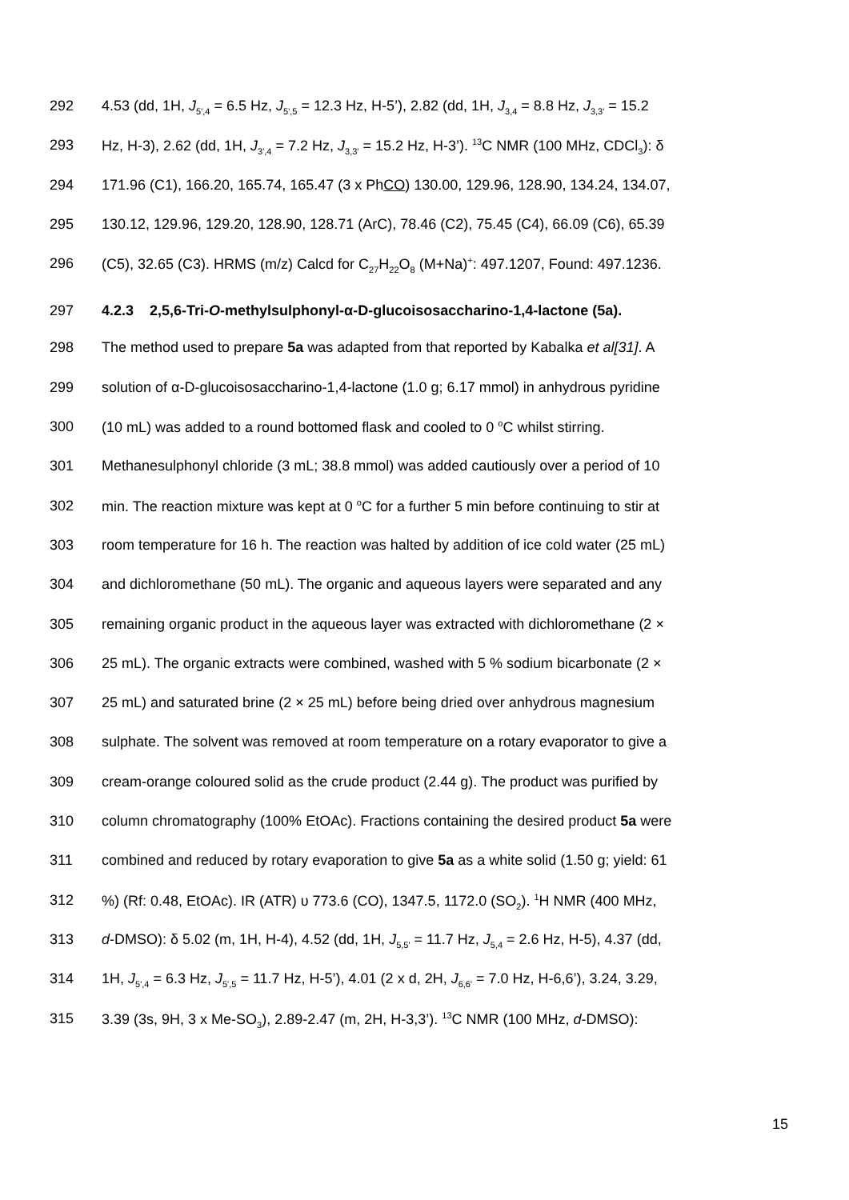292 4.53 (dd, 1H, J<sub>5',4</sub> = 6.5 Hz, J<sub>5',5</sub> = 12.3 Hz, H-5’), 2.82 (dd, 1H, J<sub>3,4</sub> = 8.8 Hz, J<sub>3,3'</sub> = 15.2
293 Hz, H-3), 2.62 (dd, 1H, J<sub>3',4</sub> = 7.2 Hz, J<sub>3,3'</sub> = 15.2 Hz, H-3’). <sup>13</sup>C NMR (100 MHz, CDCl<sub>3</sub>): δ
294 171.96 (C1), 166.20, 165.74, 165.47 (3 x PhCO) 130.00, 129.96, 128.90, 134.24, 134.07,
295 130.12, 129.96, 129.20, 128.90, 128.71 (ArC), 78.46 (C2), 75.45 (C4), 66.09 (C6), 65.39
296 (C5), 32.65 (C3). HRMS (m/z) Calcd for C<sub>27</sub>H<sub>22</sub>O<sub>8</sub> (M+Na)<sup>+</sup>: 497.1207, Found: 497.1236.
297 4.2.3 2,5,6-Tri-O-methylsulphonyl-α-D-glucoisosaccharino-1,4-lactone (5a).
298 The method used to prepare 5a was adapted from that reported by Kabalka et al[31]. A
299 solution of α-D-glucoisosaccharino-1,4-lactone (1.0 g; 6.17 mmol) in anhydrous pyridine
300 (10 mL) was added to a round bottomed flask and cooled to 0 <sup>o</sup>C whilst stirring.
301 Methanesulphonyl chloride (3 mL; 38.8 mmol) was added cautiously over a period of 10
302 min. The reaction mixture was kept at 0 <sup>o</sup>C for a further 5 min before continuing to stir at
303 room temperature for 16 h. The reaction was halted by addition of ice cold water (25 mL)
304 and dichloromethane (50 mL). The organic and aqueous layers were separated and any
305 remaining organic product in the aqueous layer was extracted with dichloromethane (2 ×
306 25 mL). The organic extracts were combined, washed with 5 % sodium bicarbonate (2 ×
307 25 mL) and saturated brine (2 × 25 mL) before being dried over anhydrous magnesium
308 sulphate. The solvent was removed at room temperature on a rotary evaporator to give a
309 cream-orange coloured solid as the crude product (2.44 g). The product was purified by
310 column chromatography (100% EtOAc). Fractions containing the desired product 5a were
311 combined and reduced by rotary evaporation to give 5a as a white solid (1.50 g; yield: 61
312%) (Rf: 0.48, EtOAc). IR (ATR) υ 773.6 (CO), 1347.5, 1172.0 (SO<sub>2</sub>). <sup>1</sup>H NMR (400 MHz,
313 d-DMSO): δ 5.02 (m, 1H, H-4), 4.52 (dd, 1H, J<sub>5,5'</sub> = 11.7 Hz, J<sub>5,4</sub> = 2.6 Hz, H-5), 4.37 (dd,
314 1H, J<sub>5',4</sub> = 6.3 Hz, J<sub>5',5</sub> = 11.7 Hz, H-5’), 4.01 (2 x d, 2H, J<sub>6,6'</sub> = 7.0 Hz, H-6,6’), 3.24, 3.29,
315 3.39 (3s, 9H, 3 x Me-SO<sub>3</sub>), 2.89-2.47 (m, 2H, H-3,3’). <sup>13</sup>C NMR (100 MHz, d-DMSO):
15